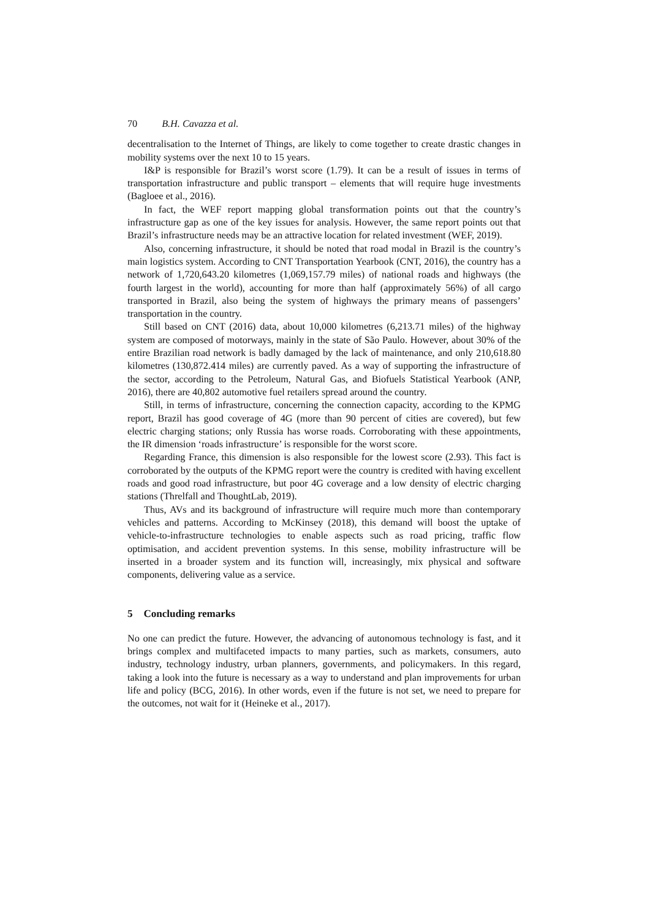70 B.H. Cavazza et al.
decentralisation to the Internet of Things, are likely to come together to create drastic changes in mobility systems over the next 10 to 15 years.
I&P is responsible for Brazil’s worst score (1.79). It can be a result of issues in terms of transportation infrastructure and public transport – elements that will require huge investments (Bagloee et al., 2016).
In fact, the WEF report mapping global transformation points out that the country’s infrastructure gap as one of the key issues for analysis. However, the same report points out that Brazil’s infrastructure needs may be an attractive location for related investment (WEF, 2019).
Also, concerning infrastructure, it should be noted that road modal in Brazil is the country’s main logistics system. According to CNT Transportation Yearbook (CNT, 2016), the country has a network of 1,720,643.20 kilometres (1,069,157.79 miles) of national roads and highways (the fourth largest in the world), accounting for more than half (approximately 56%) of all cargo transported in Brazil, also being the system of highways the primary means of passengers’ transportation in the country.
Still based on CNT (2016) data, about 10,000 kilometres (6,213.71 miles) of the highway system are composed of motorways, mainly in the state of São Paulo. However, about 30% of the entire Brazilian road network is badly damaged by the lack of maintenance, and only 210,618.80 kilometres (130,872.414 miles) are currently paved. As a way of supporting the infrastructure of the sector, according to the Petroleum, Natural Gas, and Biofuels Statistical Yearbook (ANP, 2016), there are 40,802 automotive fuel retailers spread around the country.
Still, in terms of infrastructure, concerning the connection capacity, according to the KPMG report, Brazil has good coverage of 4G (more than 90 percent of cities are covered), but few electric charging stations; only Russia has worse roads. Corroborating with these appointments, the IR dimension ‘roads infrastructure’ is responsible for the worst score.
Regarding France, this dimension is also responsible for the lowest score (2.93). This fact is corroborated by the outputs of the KPMG report were the country is credited with having excellent roads and good road infrastructure, but poor 4G coverage and a low density of electric charging stations (Threlfall and ThoughtLab, 2019).
Thus, AVs and its background of infrastructure will require much more than contemporary vehicles and patterns. According to McKinsey (2018), this demand will boost the uptake of vehicle-to-infrastructure technologies to enable aspects such as road pricing, traffic flow optimisation, and accident prevention systems. In this sense, mobility infrastructure will be inserted in a broader system and its function will, increasingly, mix physical and software components, delivering value as a service.
5 Concluding remarks
No one can predict the future. However, the advancing of autonomous technology is fast, and it brings complex and multifaceted impacts to many parties, such as markets, consumers, auto industry, technology industry, urban planners, governments, and policymakers. In this regard, taking a look into the future is necessary as a way to understand and plan improvements for urban life and policy (BCG, 2016). In other words, even if the future is not set, we need to prepare for the outcomes, not wait for it (Heineke et al., 2017).